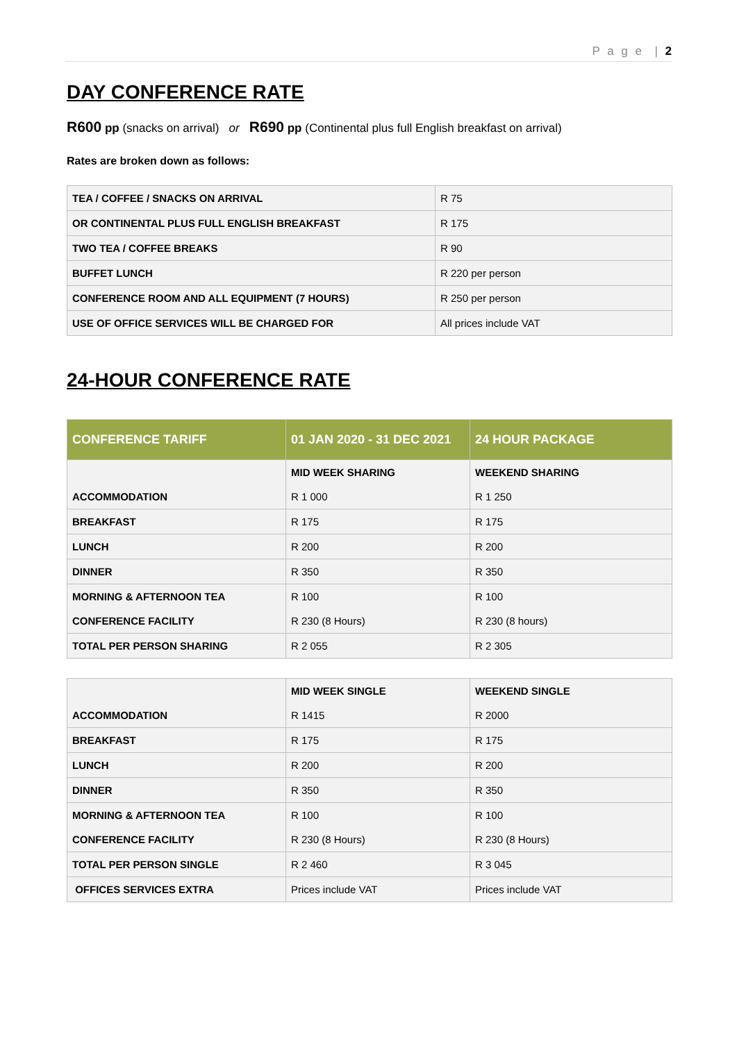P a g e | 2
DAY CONFERENCE RATE
R600 pp (snacks on arrival) or R690 pp (Continental plus full English breakfast on arrival)
Rates are broken down as follows:
| TEA / COFFEE / SNACKS ON ARRIVAL | R 75 |
| OR CONTINENTAL PLUS FULL ENGLISH BREAKFAST | R 175 |
| TWO TEA / COFFEE BREAKS | R 90 |
| BUFFET LUNCH | R 220 per person |
| CONFERENCE ROOM AND ALL EQUIPMENT (7 HOURS) | R 250 per person |
| USE OF OFFICE SERVICES WILL BE CHARGED FOR | All prices include VAT |
24-HOUR CONFERENCE RATE
| CONFERENCE TARIFF | 01 JAN 2020 - 31 DEC 2021 | 24 HOUR PACKAGE |
| --- | --- | --- |
| | MID WEEK SHARING | WEEKEND SHARING |
| ACCOMMODATION | R 1 000 | R 1 250 |
| BREAKFAST | R 175 | R 175 |
| LUNCH | R 200 | R 200 |
| DINNER | R 350 | R 350 |
| MORNING & AFTERNOON TEA | R 100 | R 100 |
| CONFERENCE FACILITY | R 230 (8 Hours) | R 230 (8 hours) |
| TOTAL PER PERSON SHARING | R 2 055 | R 2 305 |
| | MID WEEK SINGLE | WEEKEND SINGLE |
| ACCOMMODATION | R 1415 | R 2000 |
| BREAKFAST | R 175 | R 175 |
| LUNCH | R 200 | R 200 |
| DINNER | R 350 | R 350 |
| MORNING & AFTERNOON TEA | R 100 | R 100 |
| CONFERENCE FACILITY | R 230 (8 Hours) | R 230 (8 Hours) |
| TOTAL PER PERSON SINGLE | R 2 460 | R 3 045 |
| OFFICES SERVICES EXTRA | Prices include VAT | Prices include VAT |